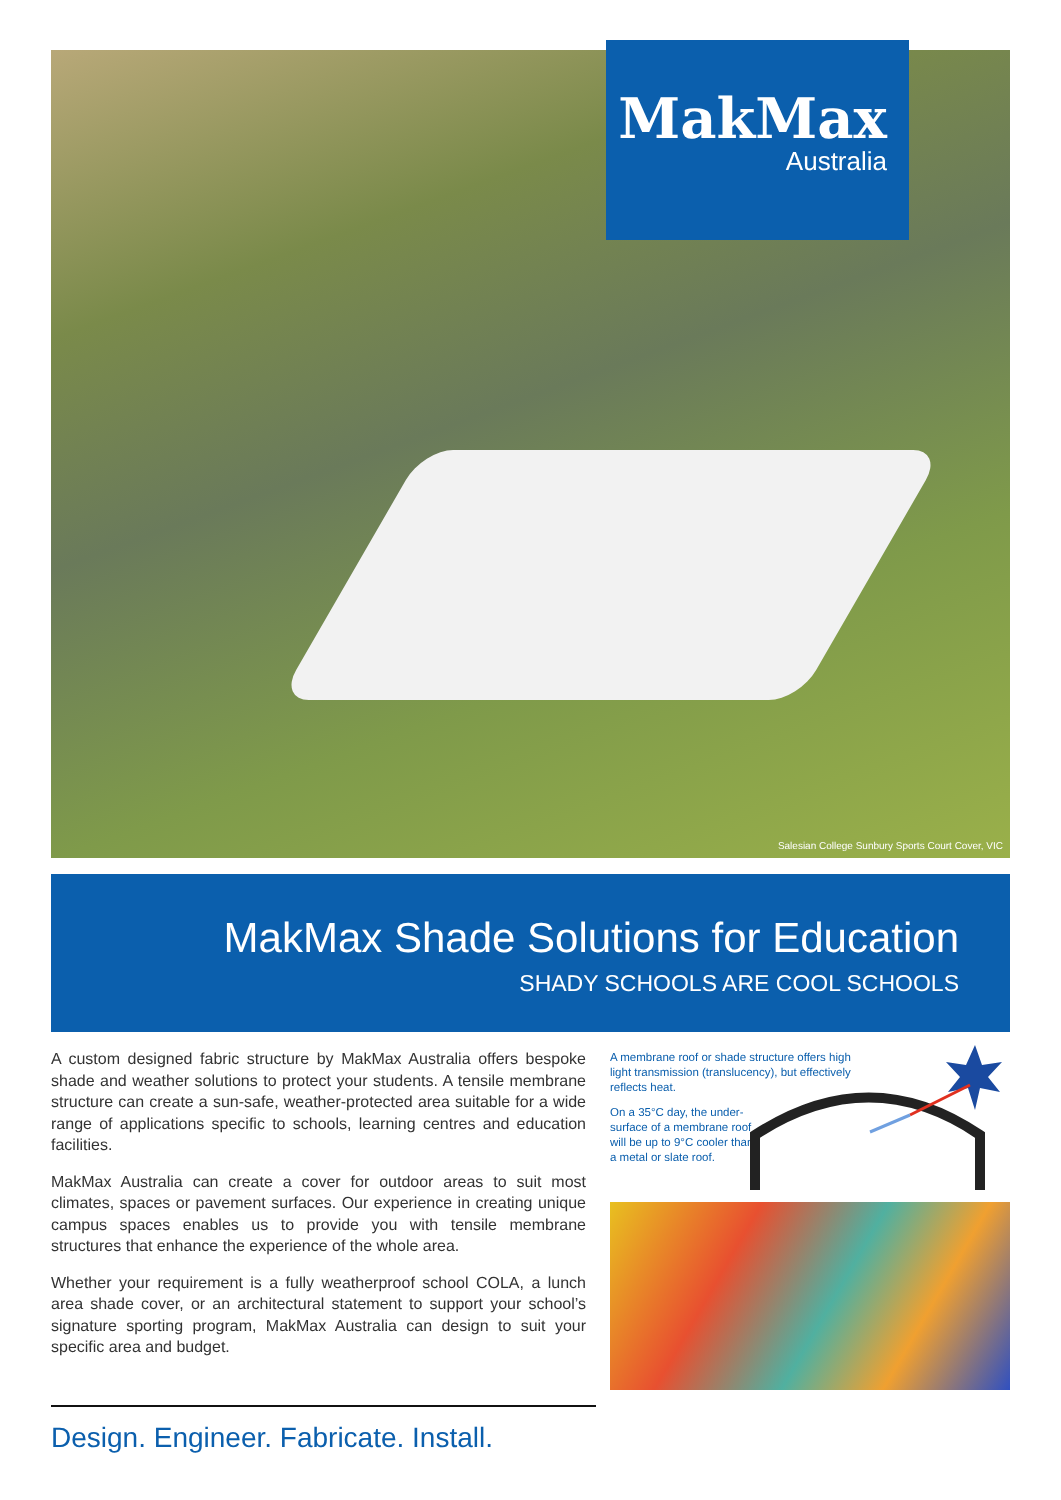MakMax
Australia
Salesian College Sunbury Sports Court Cover, VIC
MakMax Shade Solutions for Education
SHADY SCHOOLS ARE COOL SCHOOLS
A custom designed fabric structure by MakMax Australia offers bespoke shade and weather solutions to protect your students. A tensile membrane structure can create a sun-safe, weather-protected area suitable for a wide range of applications specific to schools, learning centres and education facilities.
MakMax Australia can create a cover for outdoor areas to suit most climates, spaces or pavement surfaces. Our experience in creating unique campus spaces enables us to provide you with tensile membrane structures that enhance the experience of the whole area.
Whether your requirement is a fully weatherproof school COLA, a lunch area shade cover, or an architectural statement to support your school’s signature sporting program, MakMax Australia can design to suit your specific area and budget.
A membrane roof or shade structure offers high light transmission (translucency), but effectively reflects heat.
On a 35°C day, the under-surface of a membrane roof will be up to 9°C cooler than a metal or slate roof.
Design. Engineer. Fabricate. Install.